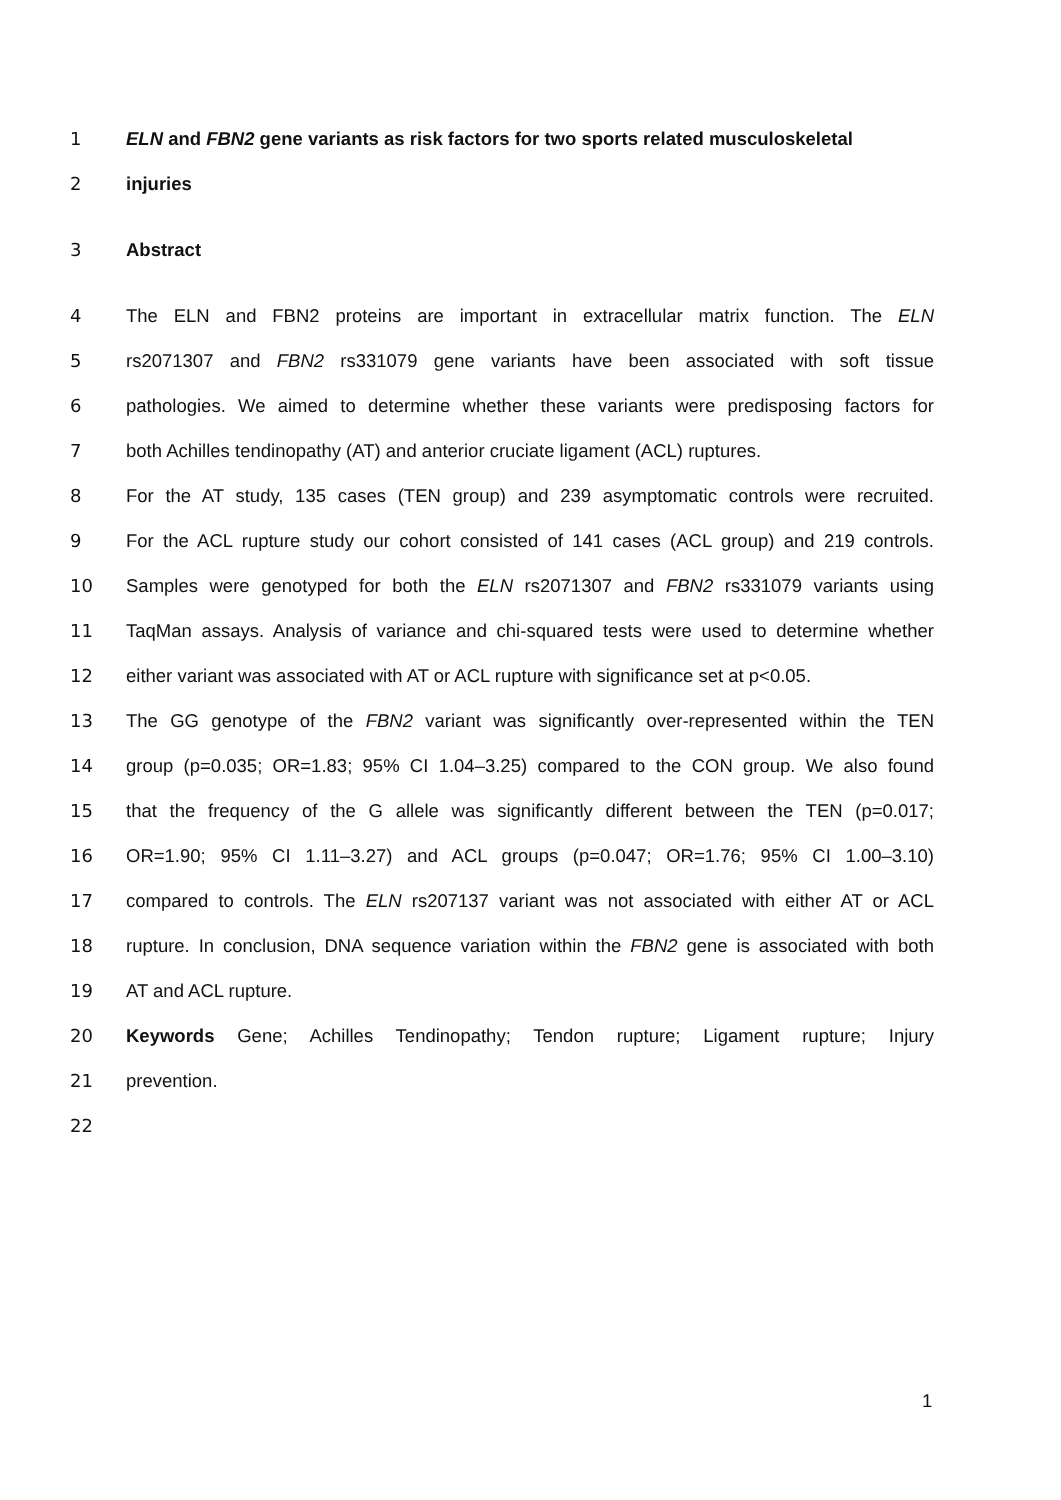1 ELN and FBN2 gene variants as risk factors for two sports related musculoskeletal
2 injuries
3 Abstract
4 The ELN and FBN2 proteins are important in extracellular matrix function. The ELN
5 rs2071307 and FBN2 rs331079 gene variants have been associated with soft tissue
6 pathologies. We aimed to determine whether these variants were predisposing factors for
7 both Achilles tendinopathy (AT) and anterior cruciate ligament (ACL) ruptures.
8 For the AT study, 135 cases (TEN group) and 239 asymptomatic controls were recruited.
9 For the ACL rupture study our cohort consisted of 141 cases (ACL group) and 219 controls.
10 Samples were genotyped for both the ELN rs2071307 and FBN2 rs331079 variants using
11 TaqMan assays. Analysis of variance and chi-squared tests were used to determine whether
12 either variant was associated with AT or ACL rupture with significance set at p<0.05.
13 The GG genotype of the FBN2 variant was significantly over-represented within the TEN
14 group (p=0.035; OR=1.83; 95% CI 1.04–3.25) compared to the CON group. We also found
15 that the frequency of the G allele was significantly different between the TEN (p=0.017;
16 OR=1.90; 95% CI 1.11–3.27) and ACL groups (p=0.047; OR=1.76; 95% CI 1.00–3.10)
17 compared to controls. The ELN rs207137 variant was not associated with either AT or ACL
18 rupture. In conclusion, DNA sequence variation within the FBN2 gene is associated with both
19 AT and ACL rupture.
20 Keywords Gene; Achilles Tendinopathy; Tendon rupture; Ligament rupture; Injury
21 prevention.
22
1